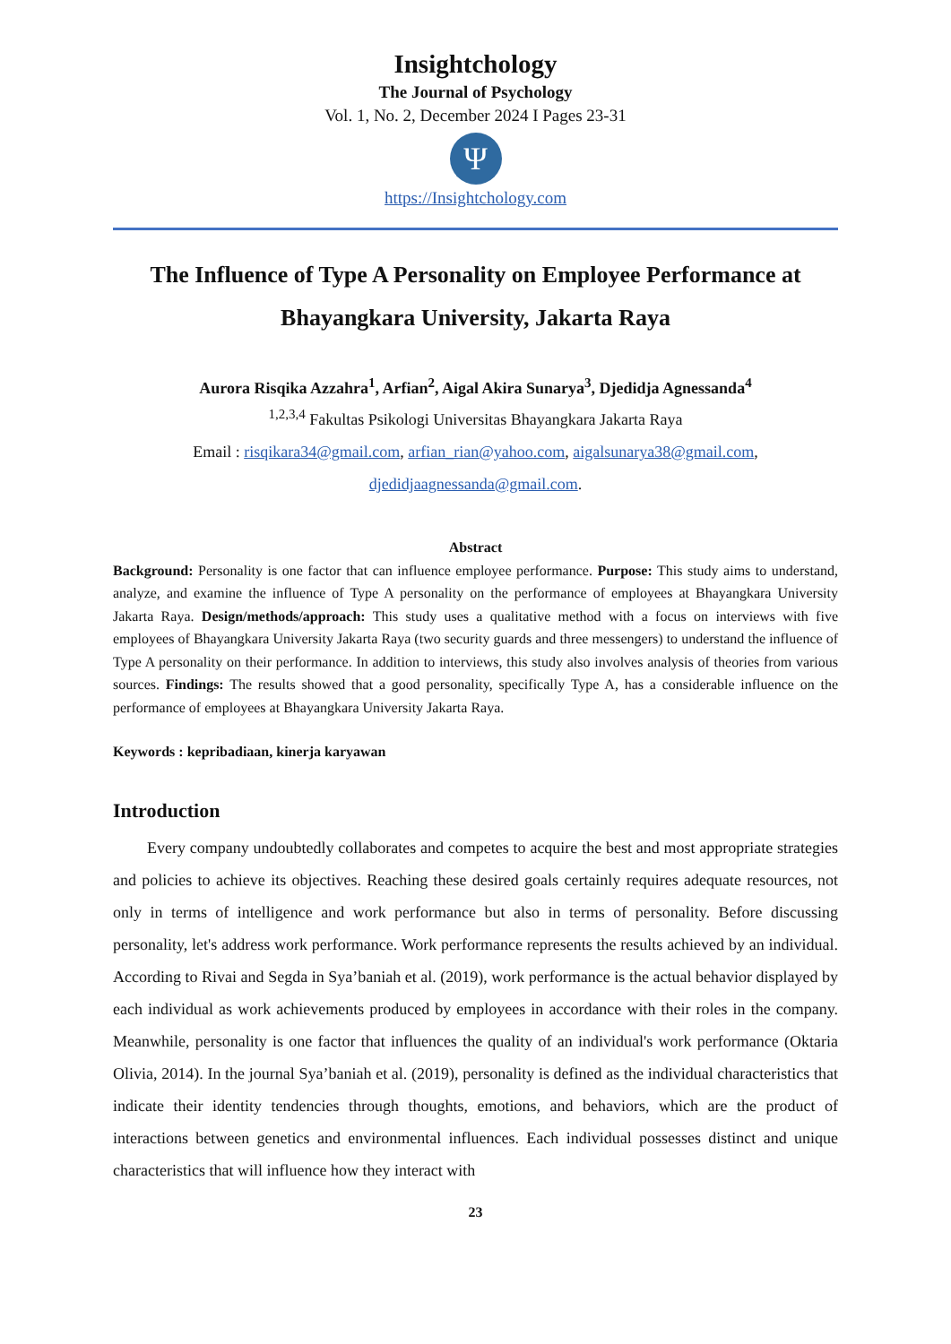Insightchology
The Journal of Psychology
Vol. 1, No. 2, December 2024 I Pages 23-31
Ψ
https://Insightchology.com
The Influence of Type A Personality on Employee Performance at
Bhayangkara University, Jakarta Raya
Aurora Risqika Azzahra<sup>1</sup>, Arfian<sup>2</sup>, Aigal Akira Sunarya<sup>3</sup>, Djedidja Agnessanda<sup>4</sup>
<sup>1,2,3,4</sup> Fakultas Psikologi Universitas Bhayangkara Jakarta Raya
Email : risqikara34@gmail.com, arfian_rian@yahoo.com, aigalsunarya38@gmail.com,
djedidjaagnessanda@gmail.com.
Abstract
Background: Personality is one factor that can influence employee performance. Purpose: This study aims to understand, analyze, and examine the influence of Type A personality on the performance of employees at Bhayangkara University Jakarta Raya. Design/methods/approach: This study uses a qualitative method with a focus on interviews with five employees of Bhayangkara University Jakarta Raya (two security guards and three messengers) to understand the influence of Type A personality on their performance. In addition to interviews, this study also involves analysis of theories from various sources. Findings: The results showed that a good personality, specifically Type A, has a considerable influence on the performance of employees at Bhayangkara University Jakarta Raya.
Keywords : kepribadiaan, kinerja karyawan
Introduction
Every company undoubtedly collaborates and competes to acquire the best and most appropriate strategies and policies to achieve its objectives. Reaching these desired goals certainly requires adequate resources, not only in terms of intelligence and work performance but also in terms of personality. Before discussing personality, let's address work performance. Work performance represents the results achieved by an individual. According to Rivai and Segda in Sya’baniah et al. (2019), work performance is the actual behavior displayed by each individual as work achievements produced by employees in accordance with their roles in the company. Meanwhile, personality is one factor that influences the quality of an individual's work performance (Oktaria Olivia, 2014). In the journal Sya’baniah et al. (2019), personality is defined as the individual characteristics that indicate their identity tendencies through thoughts, emotions, and behaviors, which are the product of interactions between genetics and environmental influences. Each individual possesses distinct and unique characteristics that will influence how they interact with
23